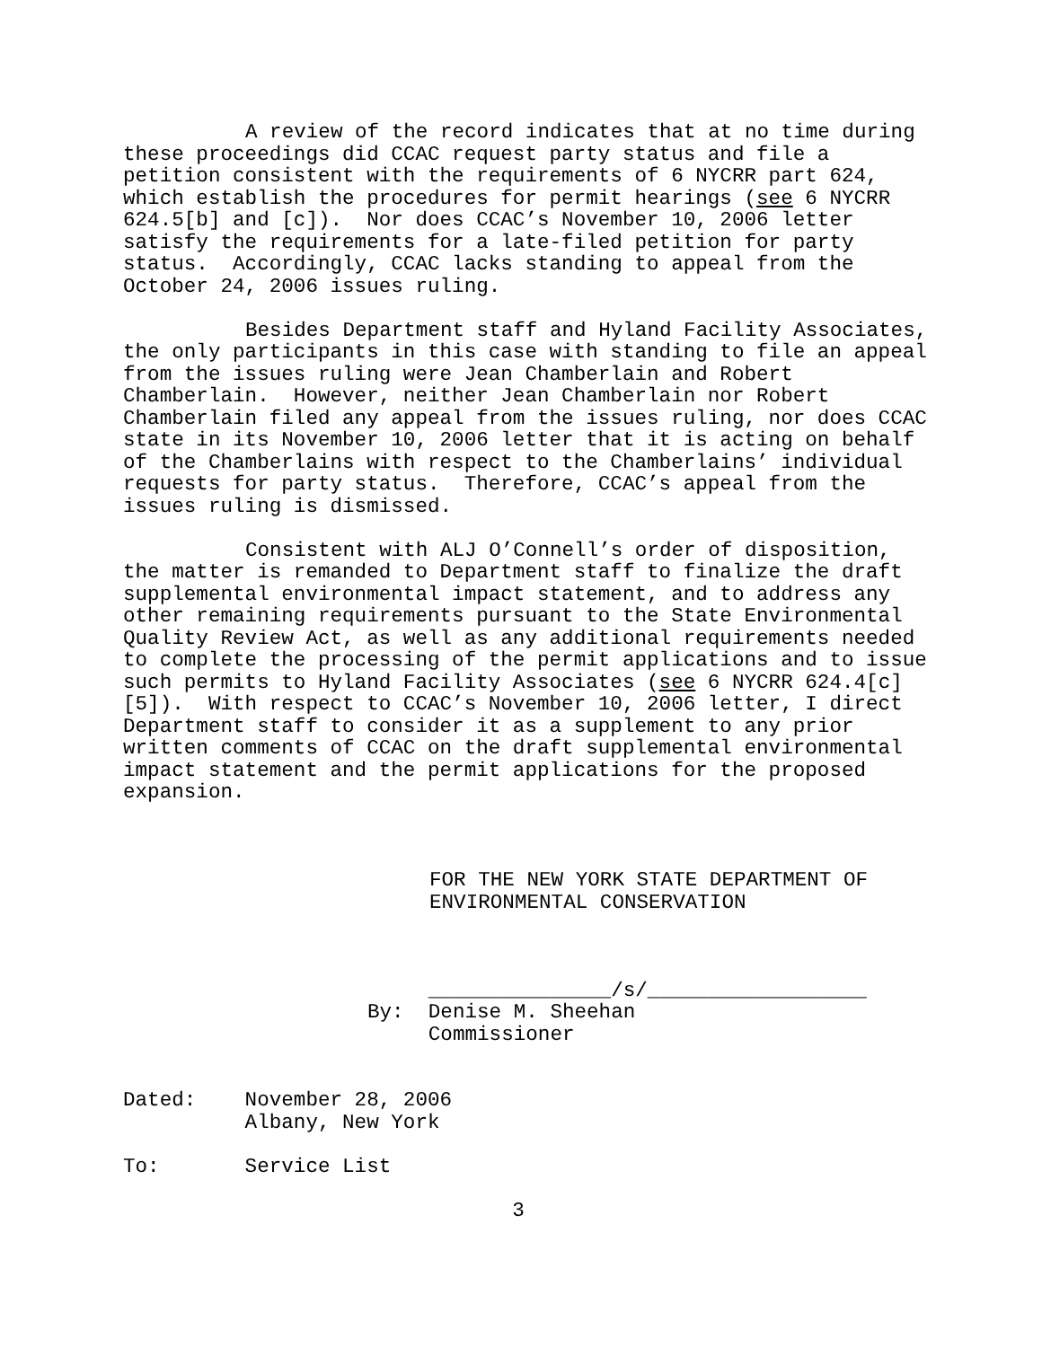A review of the record indicates that at no time during these proceedings did CCAC request party status and file a petition consistent with the requirements of 6 NYCRR part 624, which establish the procedures for permit hearings (see 6 NYCRR 624.5[b] and [c]). Nor does CCAC’s November 10, 2006 letter satisfy the requirements for a late-filed petition for party status. Accordingly, CCAC lacks standing to appeal from the October 24, 2006 issues ruling.
Besides Department staff and Hyland Facility Associates, the only participants in this case with standing to file an appeal from the issues ruling were Jean Chamberlain and Robert Chamberlain. However, neither Jean Chamberlain nor Robert Chamberlain filed any appeal from the issues ruling, nor does CCAC state in its November 10, 2006 letter that it is acting on behalf of the Chamberlains with respect to the Chamberlains’ individual requests for party status. Therefore, CCAC’s appeal from the issues ruling is dismissed.
Consistent with ALJ O’Connell’s order of disposition, the matter is remanded to Department staff to finalize the draft supplemental environmental impact statement, and to address any other remaining requirements pursuant to the State Environmental Quality Review Act, as well as any additional requirements needed to complete the processing of the permit applications and to issue such permits to Hyland Facility Associates (see 6 NYCRR 624.4[c][5]). With respect to CCAC’s November 10, 2006 letter, I direct Department staff to consider it as a supplement to any prior written comments of CCAC on the draft supplemental environmental impact statement and the permit applications for the proposed expansion.
FOR THE NEW YORK STATE DEPARTMENT OF ENVIRONMENTAL CONSERVATION
_______________/s/__________________ By: Denise M. Sheehan Commissioner
Dated: November 28, 2006 Albany, New York
To: Service List
3